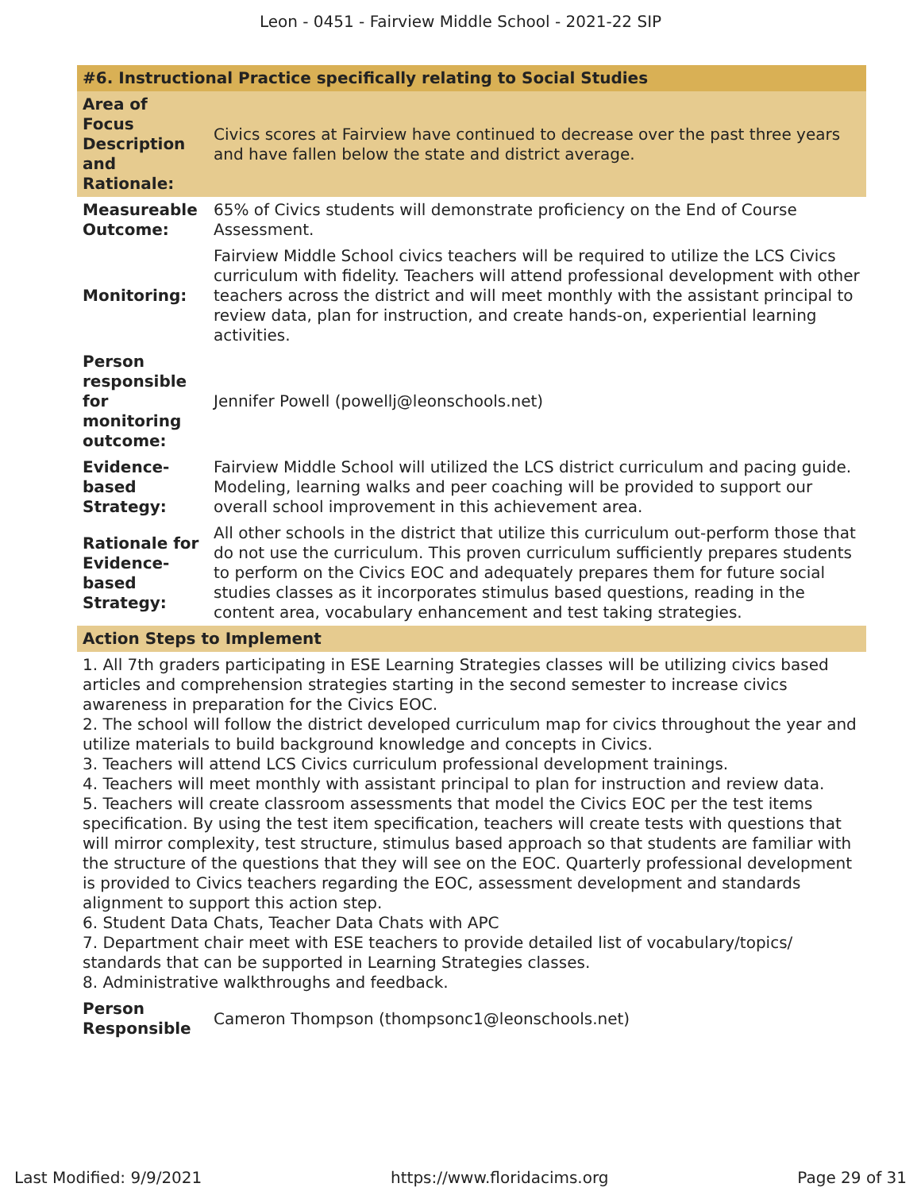Leon - 0451 - Fairview Middle School - 2021-22 SIP
#6. Instructional Practice specifically relating to Social Studies
| Area of Focus Description and Rationale: | Civics scores at Fairview have continued to decrease over the past three years and have fallen below the state and district average. |
| Measureable Outcome: | 65% of Civics students will demonstrate proficiency on the End of Course Assessment. |
| Monitoring: | Fairview Middle School civics teachers will be required to utilize the LCS Civics curriculum with fidelity. Teachers will attend professional development with other teachers across the district and will meet monthly with the assistant principal to review data, plan for instruction, and create hands-on, experiential learning activities. |
| Person responsible for monitoring outcome: | Jennifer Powell (powellj@leonschools.net) |
| Evidence-based Strategy: | Fairview Middle School will utilized the LCS district curriculum and pacing guide. Modeling, learning walks and peer coaching will be provided to support our overall school improvement in this achievement area. |
| Rationale for Evidence-based Strategy: | All other schools in the district that utilize this curriculum out-perform those that do not use the curriculum. This proven curriculum sufficiently prepares students to perform on the Civics EOC and adequately prepares them for future social studies classes as it incorporates stimulus based questions, reading in the content area, vocabulary enhancement and test taking strategies. |
Action Steps to Implement
1. All 7th graders participating in ESE Learning Strategies classes will be utilizing civics based articles and comprehension strategies starting in the second semester to increase civics awareness in preparation for the Civics EOC.
2. The school will follow the district developed curriculum map for civics throughout the year and utilize materials to build background knowledge and concepts in Civics.
3. Teachers will attend LCS Civics curriculum professional development trainings.
4. Teachers will meet monthly with assistant principal to plan for instruction and review data.
5. Teachers will create classroom assessments that model the Civics EOC per the test items specification. By using the test item specification, teachers will create tests with questions that will mirror complexity, test structure, stimulus based approach so that students are familiar with the structure of the questions that they will see on the EOC. Quarterly professional development is provided to Civics teachers regarding the EOC, assessment development and standards alignment to support this action step.
6. Student Data Chats, Teacher Data Chats with APC
7. Department chair meet with ESE teachers to provide detailed list of vocabulary/topics/ standards that can be supported in Learning Strategies classes.
8. Administrative walkthroughs and feedback.
| Person Responsible | Cameron Thompson (thompsonc1@leonschools.net) |
Last Modified: 9/9/2021 https://www.floridacims.org Page 29 of 31